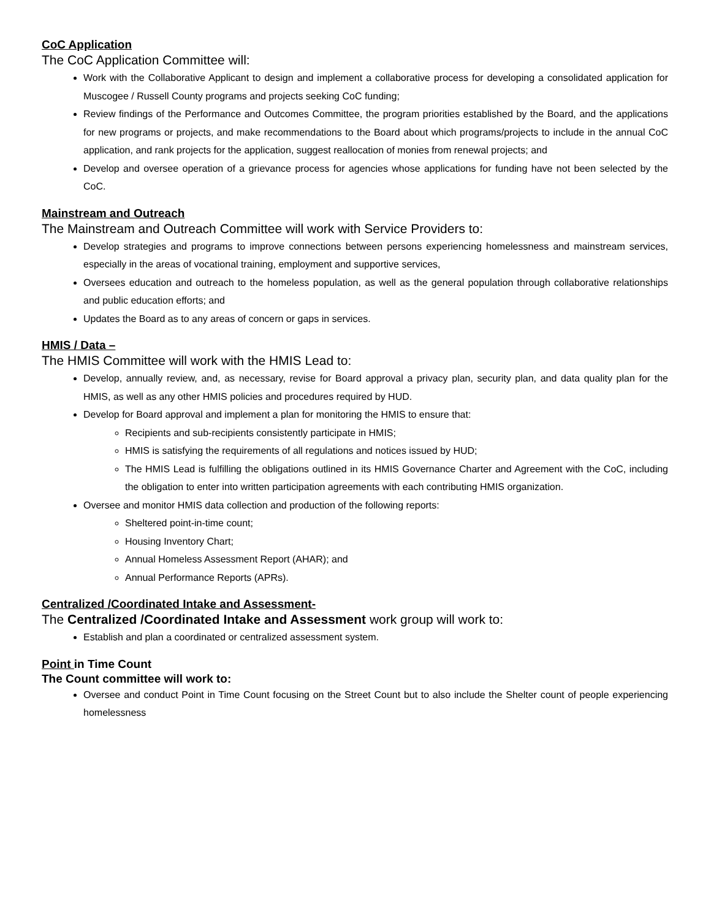CoC Application
The CoC Application Committee will:
Work with the Collaborative Applicant to design and implement a collaborative process for developing a consolidated application for Muscogee / Russell County programs and projects seeking CoC funding;
Review findings of the Performance and Outcomes Committee, the program priorities established by the Board, and the applications for new programs or projects, and make recommendations to the Board about which programs/projects to include in the annual CoC application, and rank projects for the application, suggest reallocation of monies from renewal projects; and
Develop and oversee operation of a grievance process for agencies whose applications for funding have not been selected by the CoC.
Mainstream and Outreach
The Mainstream and Outreach Committee will work with Service Providers to:
Develop strategies and programs to improve connections between persons experiencing homelessness and mainstream services, especially in the areas of vocational training, employment and supportive services,
Oversees education and outreach to the homeless population, as well as the general population through collaborative relationships and public education efforts; and
Updates the Board as to any areas of concern or gaps in services.
HMIS / Data –
The HMIS Committee will work with the HMIS Lead to:
Develop, annually review, and, as necessary, revise for Board approval a privacy plan, security plan, and data quality plan for the HMIS, as well as any other HMIS policies and procedures required by HUD.
Develop for Board approval and implement a plan for monitoring the HMIS to ensure that:
Recipients and sub-recipients consistently participate in HMIS;
HMIS is satisfying the requirements of all regulations and notices issued by HUD;
The HMIS Lead is fulfilling the obligations outlined in its HMIS Governance Charter and Agreement with the CoC, including the obligation to enter into written participation agreements with each contributing HMIS organization.
Oversee and monitor HMIS data collection and production of the following reports:
Sheltered point-in-time count;
Housing Inventory Chart;
Annual Homeless Assessment Report (AHAR); and
Annual Performance Reports (APRs).
Centralized /Coordinated Intake and Assessment-
The Centralized /Coordinated Intake and Assessment work group will work to:
Establish and plan a coordinated or centralized assessment system.
Point in Time Count
The Count committee will work to:
Oversee and conduct Point in Time Count focusing on the Street Count but to also include the Shelter count of people experiencing homelessness